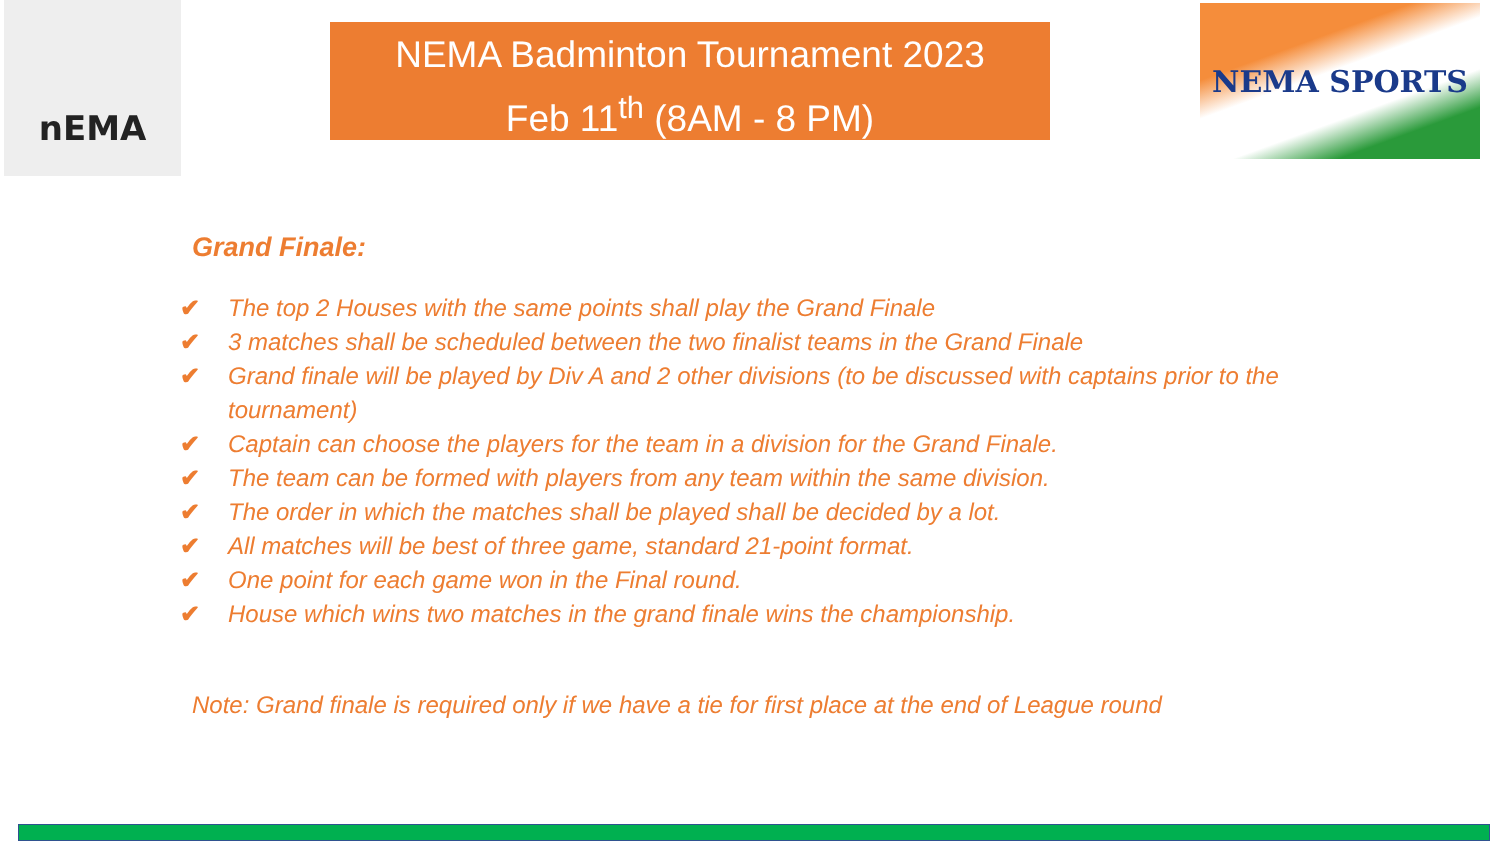nEMA
NEMA Badminton Tournament 2023
Feb 11<sup>th</sup> (8AM - 8 PM)
NEMA SPORTS
Grand Finale:
✔ The top 2 Houses with the same points shall play the Grand Finale
✔ 3 matches shall be scheduled between the two finalist teams in the Grand Finale
✔ Grand finale will be played by Div A and 2 other divisions (to be discussed with captains prior to the tournament)
✔ Captain can choose the players for the team in a division for the Grand Finale.
✔ The team can be formed with players from any team within the same division.
✔ The order in which the matches shall be played shall be decided by a lot.
✔ All matches will be best of three game, standard 21-point format.
✔ One point for each game won in the Final round.
✔ House which wins two matches in the grand finale wins the championship.
Note: Grand finale is required only if we have a tie for first place at the end of League round